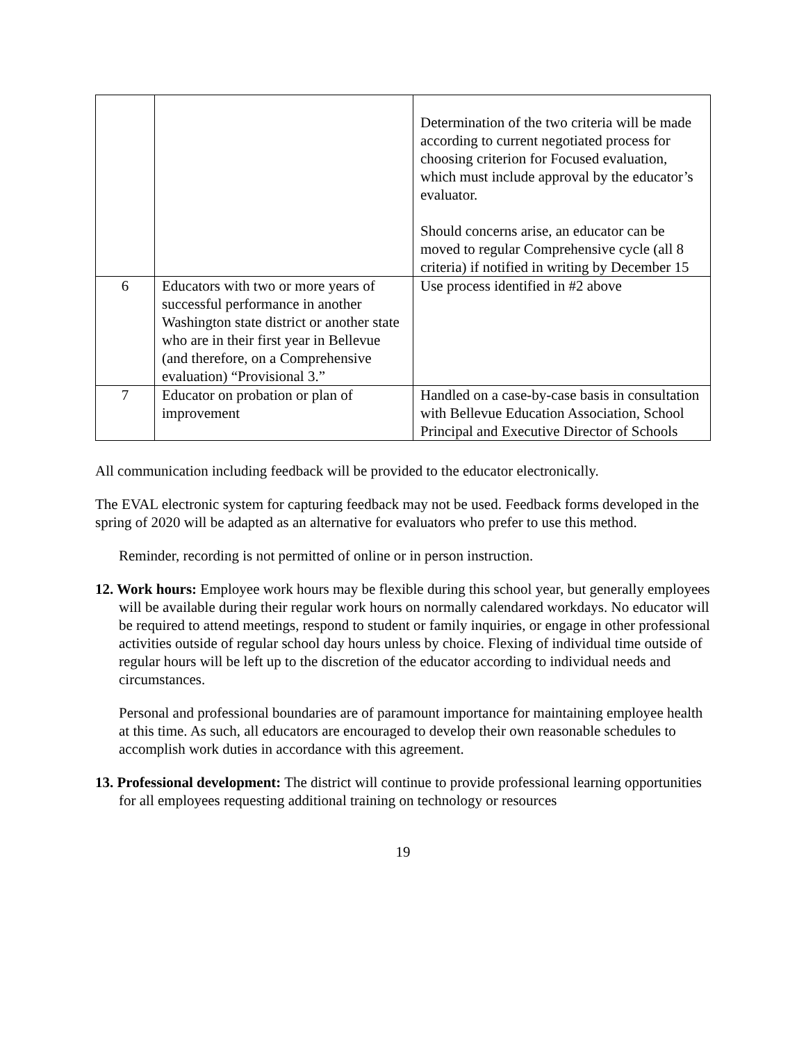| | | Determination of the two criteria will be made according to current negotiated process for choosing criterion for Focused evaluation, which must include approval by the educator’s evaluator. Should concerns arise, an educator can be moved to regular Comprehensive cycle (all 8 criteria) if notified in writing by December 15 |
| 6 | Educators with two or more years of successful performance in another Washington state district or another state who are in their first year in Bellevue (and therefore, on a Comprehensive evaluation) “Provisional 3.” | Use process identified in #2 above |
| 7 | Educator on probation or plan of improvement | Handled on a case-by-case basis in consultation with Bellevue Education Association, School Principal and Executive Director of Schools |
All communication including feedback will be provided to the educator electronically.
The EVAL electronic system for capturing feedback may not be used. Feedback forms developed in the spring of 2020 will be adapted as an alternative for evaluators who prefer to use this method.
Reminder, recording is not permitted of online or in person instruction.
12. Work hours: Employee work hours may be flexible during this school year, but generally employees will be available during their regular work hours on normally calendared workdays. No educator will be required to attend meetings, respond to student or family inquiries, or engage in other professional activities outside of regular school day hours unless by choice. Flexing of individual time outside of regular hours will be left up to the discretion of the educator according to individual needs and circumstances.
Personal and professional boundaries are of paramount importance for maintaining employee health at this time. As such, all educators are encouraged to develop their own reasonable schedules to accomplish work duties in accordance with this agreement.
13. Professional development: The district will continue to provide professional learning opportunities for all employees requesting additional training on technology or resources
19